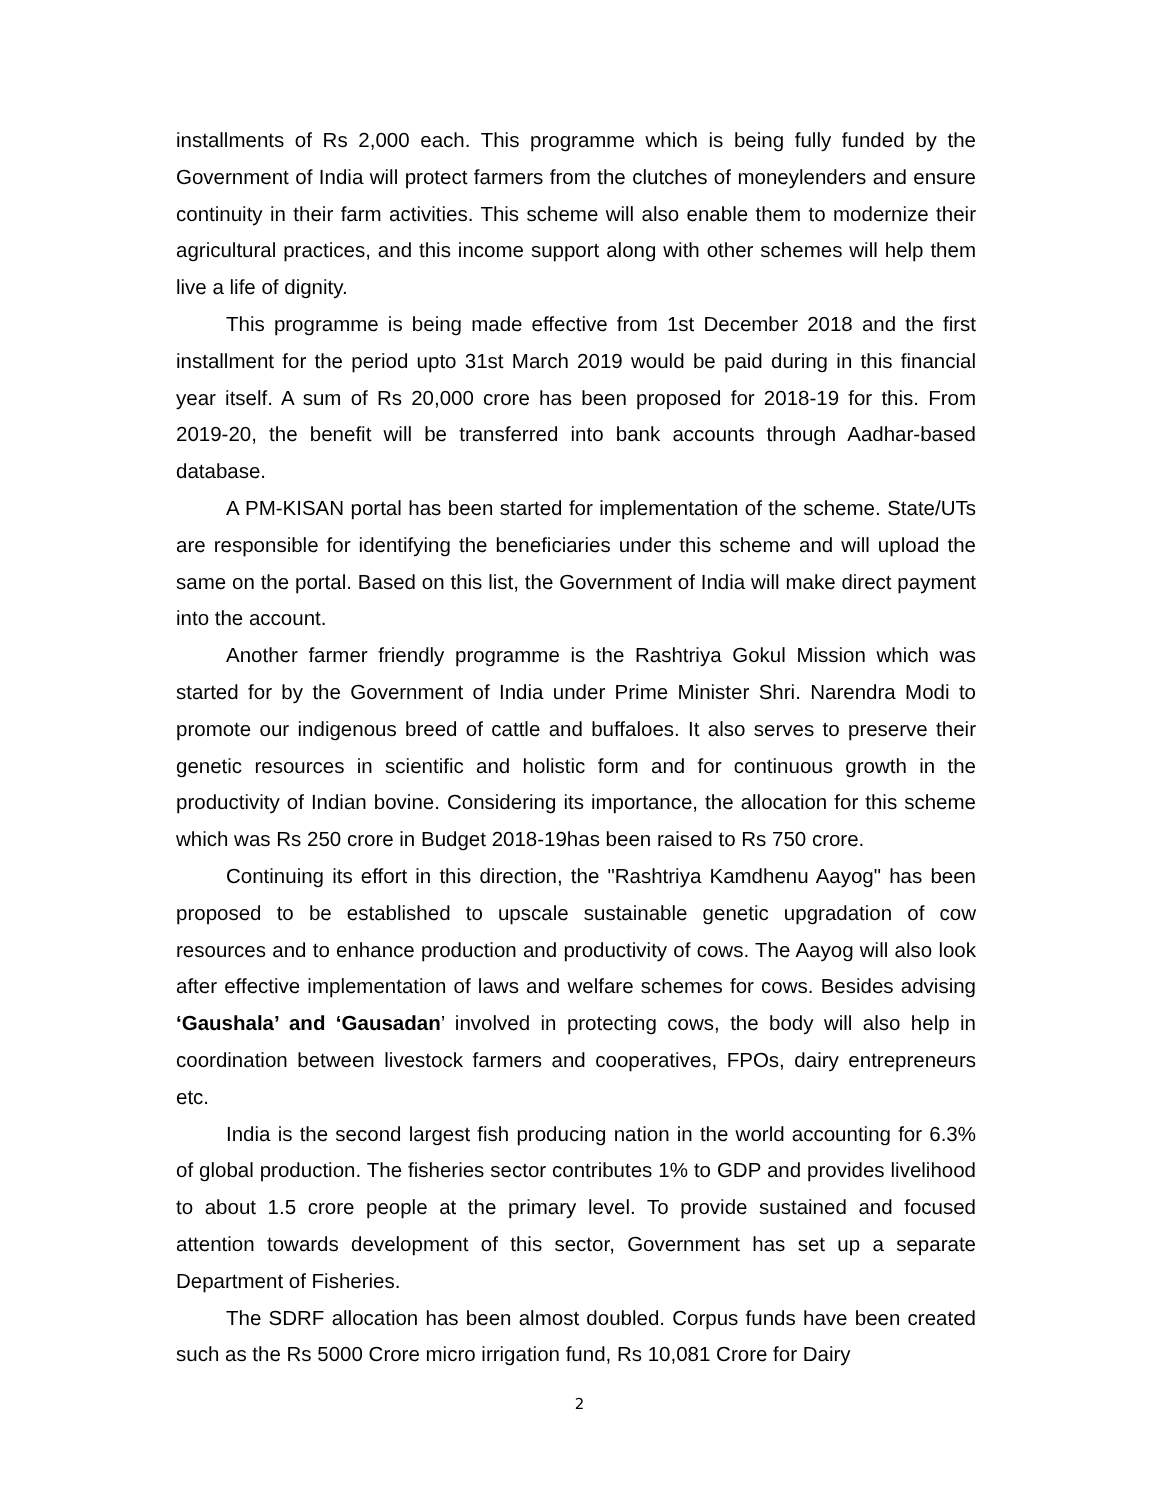installments of Rs 2,000 each. This programme which is being fully funded by the Government of India will protect farmers from the clutches of moneylenders and ensure continuity in their farm activities. This scheme will also enable them to modernize their agricultural practices, and this income support along with other schemes will help them live a life of dignity.
This programme is being made effective from 1st December 2018 and the first installment for the period upto 31st March 2019 would be paid during in this financial year itself. A sum of Rs 20,000 crore has been proposed for 2018-19 for this. From 2019-20, the benefit will be transferred into bank accounts through Aadhar-based database.
A PM-KISAN portal has been started for implementation of the scheme. State/UTs are responsible for identifying the beneficiaries under this scheme and will upload the same on the portal. Based on this list, the Government of India will make direct payment into the account.
Another farmer friendly programme is the Rashtriya Gokul Mission which was started for by the Government of India under Prime Minister Shri. Narendra Modi to promote our indigenous breed of cattle and buffaloes. It also serves to preserve their genetic resources in scientific and holistic form and for continuous growth in the productivity of Indian bovine. Considering its importance, the allocation for this scheme which was Rs 250 crore in Budget 2018-19has been raised to Rs 750 crore.
Continuing its effort in this direction, the "Rashtriya Kamdhenu Aayog" has been proposed to be established to upscale sustainable genetic upgradation of cow resources and to enhance production and productivity of cows. The Aayog will also look after effective implementation of laws and welfare schemes for cows. Besides advising ‘Gaushala’ and ‘Gausadan’ involved in protecting cows, the body will also help in coordination between livestock farmers and cooperatives, FPOs, dairy entrepreneurs etc.
India is the second largest fish producing nation in the world accounting for 6.3% of global production. The fisheries sector contributes 1% to GDP and provides livelihood to about 1.5 crore people at the primary level. To provide sustained and focused attention towards development of this sector, Government has set up a separate Department of Fisheries.
The SDRF allocation has been almost doubled. Corpus funds have been created such as the Rs 5000 Crore micro irrigation fund, Rs 10,081 Crore for Dairy
2